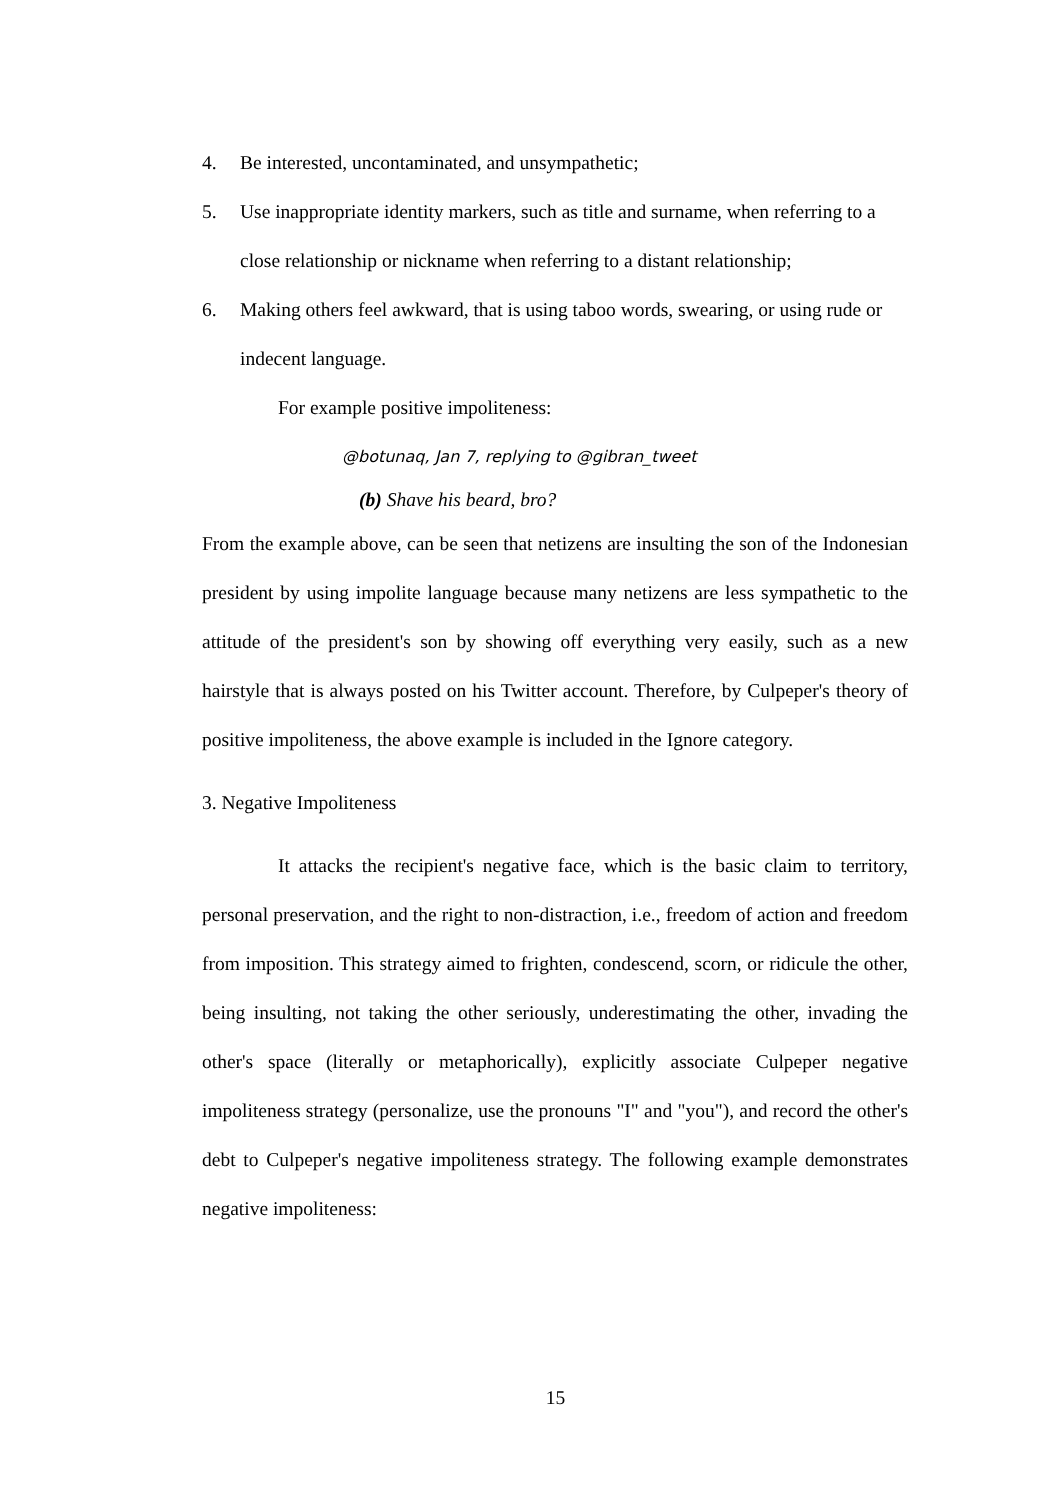4. Be interested, uncontaminated, and unsympathetic;
5. Use inappropriate identity markers, such as title and surname, when referring to a close relationship or nickname when referring to a distant relationship;
6. Making others feel awkward, that is using taboo words, swearing, or using rude or indecent language.
For example positive impoliteness:
@botunaq, Jan 7, replying to @gibran_tweet
(b) Shave his beard, bro?
From the example above, can be seen that netizens are insulting the son of the Indonesian president by using impolite language because many netizens are less sympathetic to the attitude of the president's son by showing off everything very easily, such as a new hairstyle that is always posted on his Twitter account. Therefore, by Culpeper's theory of positive impoliteness, the above example is included in the Ignore category.
3. Negative Impoliteness
It attacks the recipient's negative face, which is the basic claim to territory, personal preservation, and the right to non-distraction, i.e., freedom of action and freedom from imposition. This strategy aimed to frighten, condescend, scorn, or ridicule the other, being insulting, not taking the other seriously, underestimating the other, invading the other's space (literally or metaphorically), explicitly associate Culpeper negative impoliteness strategy (personalize, use the pronouns "I" and "you"), and record the other's debt to Culpeper's negative impoliteness strategy. The following example demonstrates negative impoliteness:
15